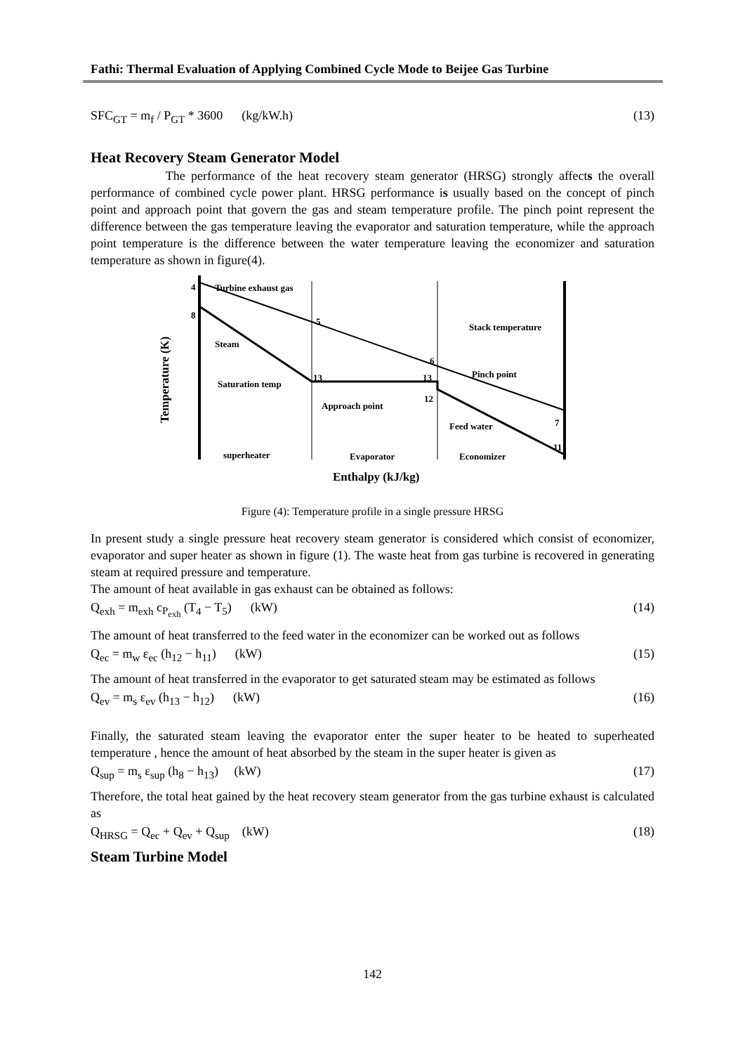Fathi: Thermal Evaluation of Applying Combined Cycle Mode to Beijee Gas Turbine
SFC<sub>GT</sub> = m<sub>f</sub> / P<sub>GT</sub> * 3600 (kg/kW.h) (13)
Heat Recovery Steam Generator Model
The performance of the heat recovery steam generator (HRSG) strongly affects the overall performance of combined cycle power plant. HRSG performance is usually based on the concept of pinch point and approach point that govern the gas and steam temperature profile. The pinch point represent the difference between the gas temperature leaving the evaporator and saturation temperature, while the approach point temperature is the difference between the water temperature leaving the economizer and saturation temperature as shown in figure(4).
4
Turbine exhaust gas
8
5
Stack temperature
Steam
6
Pinch point
Saturation temp
13
13
12
Approach point
Feed water
7
11
superheater
Evaporator
Economizer
Enthalpy (kJ/kg)
Temperature (K)
Figure (4): Temperature profile in a single pressure HRSG
In present study a single pressure heat recovery steam generator is considered which consist of economizer, evaporator and super heater as shown in figure (1). The waste heat from gas turbine is recovered in generating steam at required pressure and temperature.
The amount of heat available in gas exhaust can be obtained as follows:
Q<sub>exh</sub> = m<sub>exh</sub> c<sub>P<sub>exh</sub></sub> (T<sub>4</sub> − T<sub>5</sub>) (kW) (14)
The amount of heat transferred to the feed water in the economizer can be worked out as follows
Q<sub>ec</sub> = m<sub>w</sub> ε<sub>ec</sub> (h<sub>12</sub> − h<sub>11</sub>) (kW) (15)
The amount of heat transferred in the evaporator to get saturated steam may be estimated as follows
Q<sub>ev</sub> = m<sub>s</sub> ε<sub>ev</sub> (h<sub>13</sub> − h<sub>12</sub>) (kW) (16)
Finally, the saturated steam leaving the evaporator enter the super heater to be heated to superheated temperature , hence the amount of heat absorbed by the steam in the super heater is given as
Q<sub>sup</sub> = m<sub>s</sub> ε<sub>sup</sub> (h<sub>8</sub> − h<sub>13</sub>) (kW) (17)
Therefore, the total heat gained by the heat recovery steam generator from the gas turbine exhaust is calculated as
Q<sub>HRSG</sub> = Q<sub>ec</sub> + Q<sub>ev</sub> + Q<sub>sup</sub> (kW) (18)
Steam Turbine Model
142